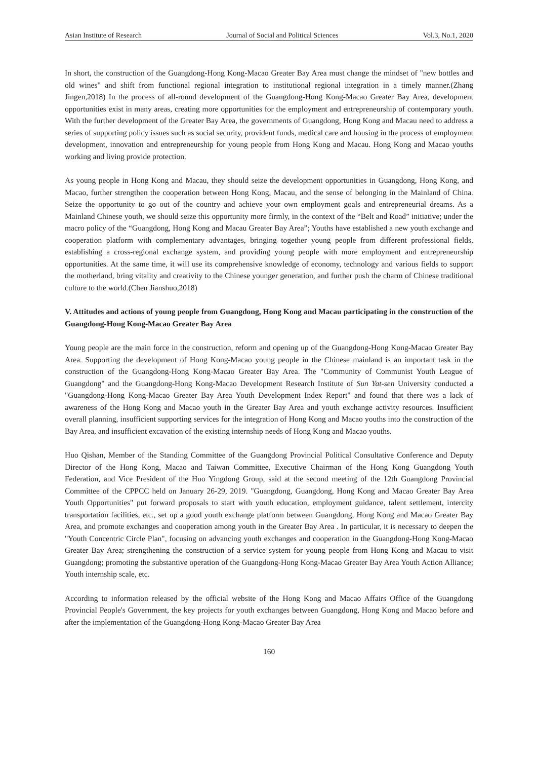Asian Institute of Research Journal of Social and Political Sciences Vol.3, No.1, 2020
In short, the construction of the Guangdong-Hong Kong-Macao Greater Bay Area must change the mindset of "new bottles and old wines" and shift from functional regional integration to institutional regional integration in a timely manner.(Zhang Jingen,2018) In the process of all-round development of the Guangdong-Hong Kong-Macao Greater Bay Area, development opportunities exist in many areas, creating more opportunities for the employment and entrepreneurship of contemporary youth. With the further development of the Greater Bay Area, the governments of Guangdong, Hong Kong and Macau need to address a series of supporting policy issues such as social security, provident funds, medical care and housing in the process of employment development, innovation and entrepreneurship for young people from Hong Kong and Macau. Hong Kong and Macao youths working and living provide protection.
As young people in Hong Kong and Macau, they should seize the development opportunities in Guangdong, Hong Kong, and Macao, further strengthen the cooperation between Hong Kong, Macau, and the sense of belonging in the Mainland of China. Seize the opportunity to go out of the country and achieve your own employment goals and entrepreneurial dreams. As a Mainland Chinese youth, we should seize this opportunity more firmly, in the context of the “Belt and Road” initiative; under the macro policy of the “Guangdong, Hong Kong and Macau Greater Bay Area”; Youths have established a new youth exchange and cooperation platform with complementary advantages, bringing together young people from different professional fields, establishing a cross-regional exchange system, and providing young people with more employment and entrepreneurship opportunities. At the same time, it will use its comprehensive knowledge of economy, technology and various fields to support the motherland, bring vitality and creativity to the Chinese younger generation, and further push the charm of Chinese traditional culture to the world.(Chen Jianshuo,2018)
V. Attitudes and actions of young people from Guangdong, Hong Kong and Macau participating in the construction of the Guangdong-Hong Kong-Macao Greater Bay Area
Young people are the main force in the construction, reform and opening up of the Guangdong-Hong Kong-Macao Greater Bay Area. Supporting the development of Hong Kong-Macao young people in the Chinese mainland is an important task in the construction of the Guangdong-Hong Kong-Macao Greater Bay Area. The "Community of Communist Youth League of Guangdong" and the Guangdong-Hong Kong-Macao Development Research Institute of Sun Yat-sen University conducted a "Guangdong-Hong Kong-Macao Greater Bay Area Youth Development Index Report" and found that there was a lack of awareness of the Hong Kong and Macao youth in the Greater Bay Area and youth exchange activity resources. Insufficient overall planning, insufficient supporting services for the integration of Hong Kong and Macao youths into the construction of the Bay Area, and insufficient excavation of the existing internship needs of Hong Kong and Macao youths.
Huo Qishan, Member of the Standing Committee of the Guangdong Provincial Political Consultative Conference and Deputy Director of the Hong Kong, Macao and Taiwan Committee, Executive Chairman of the Hong Kong Guangdong Youth Federation, and Vice President of the Huo Yingdong Group, said at the second meeting of the 12th Guangdong Provincial Committee of the CPPCC held on January 26-29, 2019. "Guangdong, Guangdong, Hong Kong and Macao Greater Bay Area Youth Opportunities" put forward proposals to start with youth education, employment guidance, talent settlement, intercity transportation facilities, etc., set up a good youth exchange platform between Guangdong, Hong Kong and Macao Greater Bay Area, and promote exchanges and cooperation among youth in the Greater Bay Area . In particular, it is necessary to deepen the "Youth Concentric Circle Plan", focusing on advancing youth exchanges and cooperation in the Guangdong-Hong Kong-Macao Greater Bay Area; strengthening the construction of a service system for young people from Hong Kong and Macau to visit Guangdong; promoting the substantive operation of the Guangdong-Hong Kong-Macao Greater Bay Area Youth Action Alliance; Youth internship scale, etc.
According to information released by the official website of the Hong Kong and Macao Affairs Office of the Guangdong Provincial People's Government, the key projects for youth exchanges between Guangdong, Hong Kong and Macao before and after the implementation of the Guangdong-Hong Kong-Macao Greater Bay Area
160